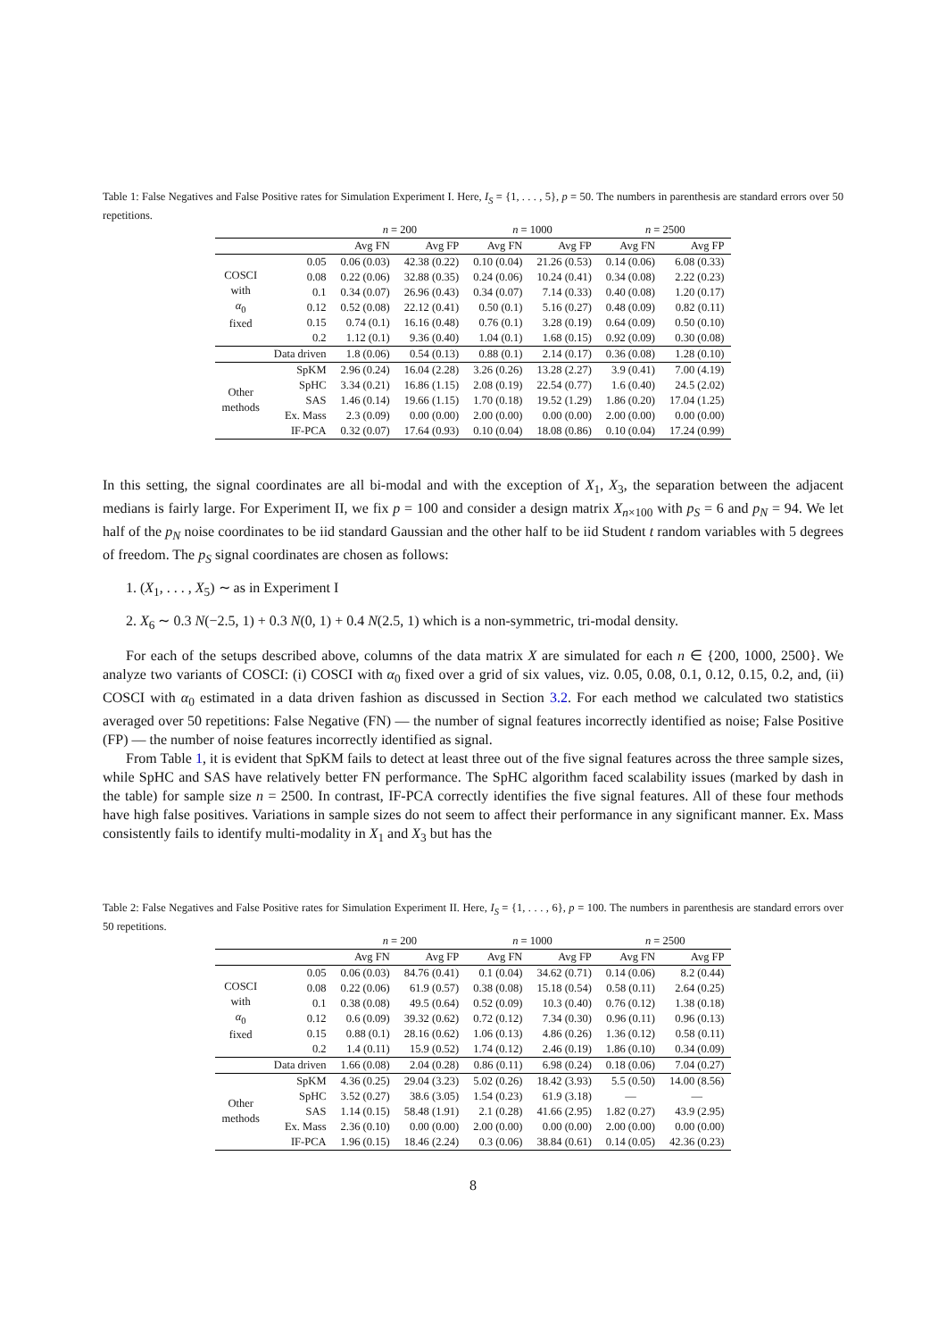Table 1: False Negatives and False Positive rates for Simulation Experiment I. Here, I<sub>S</sub> = {1, . . . , 5}, p = 50. The numbers in parenthesis are standard errors over 50 repetitions.
| | | n = 200 | | n = 1000 | | n = 2500 | |
| --- | --- | --- | --- | --- | --- | --- | --- |
| | | Avg FN | Avg FP | Avg FN | Avg FP | Avg FN | Avg FP |
| COSCI with α<sub>0</sub> fixed | 0.05 | 0.06 (0.03) | 42.38 (0.22) | 0.10 (0.04) | 21.26 (0.53) | 0.14 (0.06) | 6.08 (0.33) |
| | 0.08 | 0.22 (0.06) | 32.88 (0.35) | 0.24 (0.06) | 10.24 (0.41) | 0.34 (0.08) | 2.22 (0.23) |
| | 0.1 | 0.34 (0.07) | 26.96 (0.43) | 0.34 (0.07) | 7.14 (0.33) | 0.40 (0.08) | 1.20 (0.17) |
| | 0.12 | 0.52 (0.08) | 22.12 (0.41) | 0.50 (0.1) | 5.16 (0.27) | 0.48 (0.09) | 0.82 (0.11) |
| | 0.15 | 0.74 (0.1) | 16.16 (0.48) | 0.76 (0.1) | 3.28 (0.19) | 0.64 (0.09) | 0.50 (0.10) |
| | 0.2 | 1.12 (0.1) | 9.36 (0.40) | 1.04 (0.1) | 1.68 (0.15) | 0.92 (0.09) | 0.30 (0.08) |
| | Data driven | 1.8 (0.06) | 0.54 (0.13) | 0.88 (0.1) | 2.14 (0.17) | 0.36 (0.08) | 1.28 (0.10) |
| Other methods | SpKM | 2.96 (0.24) | 16.04 (2.28) | 3.26 (0.26) | 13.28 (2.27) | 3.9 (0.41) | 7.00 (4.19) |
| | SpHC | 3.34 (0.21) | 16.86 (1.15) | 2.08 (0.19) | 22.54 (0.77) | 1.6 (0.40) | 24.5 (2.02) |
| | SAS | 1.46 (0.14) | 19.66 (1.15) | 1.70 (0.18) | 19.52 (1.29) | 1.86 (0.20) | 17.04 (1.25) |
| | Ex. Mass | 2.3 (0.09) | 0.00 (0.00) | 2.00 (0.00) | 0.00 (0.00) | 2.00 (0.00) | 0.00 (0.00) |
| | IF-PCA | 0.32 (0.07) | 17.64 (0.93) | 0.10 (0.04) | 18.08 (0.86) | 0.10 (0.04) | 17.24 (0.99) |
In this setting, the signal coordinates are all bi-modal and with the exception of X<sub>1</sub>, X<sub>3</sub>, the separation between the adjacent medians is fairly large. For Experiment II, we fix p = 100 and consider a design matrix X<sub>n×100</sub> with p<sub>S</sub> = 6 and p<sub>N</sub> = 94. We let half of the p<sub>N</sub> noise coordinates to be iid standard Gaussian and the other half to be iid Student t random variables with 5 degrees of freedom. The p<sub>S</sub> signal coordinates are chosen as follows:
1. (X<sub>1</sub>, . . . , X<sub>5</sub>) ∼ as in Experiment I
2. X<sub>6</sub> ∼ 0.3 N(−2.5, 1) + 0.3 N(0, 1) + 0.4 N(2.5, 1) which is a non-symmetric, tri-modal density.
For each of the setups described above, columns of the data matrix X are simulated for each n ∈ {200, 1000, 2500}. We analyze two variants of COSCI: (i) COSCI with α<sub>0</sub> fixed over a grid of six values, viz. 0.05, 0.08, 0.1, 0.12, 0.15, 0.2, and, (ii) COSCI with α<sub>0</sub> estimated in a data driven fashion as discussed in Section 3.2. For each method we calculated two statistics averaged over 50 repetitions: False Negative (FN) — the number of signal features incorrectly identified as noise; False Positive (FP) — the number of noise features incorrectly identified as signal.
From Table 1, it is evident that SpKM fails to detect at least three out of the five signal features across the three sample sizes, while SpHC and SAS have relatively better FN performance. The SpHC algorithm faced scalability issues (marked by dash in the table) for sample size n = 2500. In contrast, IF-PCA correctly identifies the five signal features. All of these four methods have high false positives. Variations in sample sizes do not seem to affect their performance in any significant manner. Ex. Mass consistently fails to identify multi-modality in X<sub>1</sub> and X<sub>3</sub> but has the
Table 2: False Negatives and False Positive rates for Simulation Experiment II. Here, I<sub>S</sub> = {1, . . . , 6}, p = 100. The numbers in parenthesis are standard errors over 50 repetitions.
| | | n = 200 | | n = 1000 | | n = 2500 | |
| --- | --- | --- | --- | --- | --- | --- | --- |
| | | Avg FN | Avg FP | Avg FN | Avg FP | Avg FN | Avg FP |
| COSCI with α<sub>0</sub> fixed | 0.05 | 0.06 (0.03) | 84.76 (0.41) | 0.1 (0.04) | 34.62 (0.71) | 0.14 (0.06) | 8.2 (0.44) |
| | 0.08 | 0.22 (0.06) | 61.9 (0.57) | 0.38 (0.08) | 15.18 (0.54) | 0.58 (0.11) | 2.64 (0.25) |
| | 0.1 | 0.38 (0.08) | 49.5 (0.64) | 0.52 (0.09) | 10.3 (0.40) | 0.76 (0.12) | 1.38 (0.18) |
| | 0.12 | 0.6 (0.09) | 39.32 (0.62) | 0.72 (0.12) | 7.34 (0.30) | 0.96 (0.11) | 0.96 (0.13) |
| | 0.15 | 0.88 (0.1) | 28.16 (0.62) | 1.06 (0.13) | 4.86 (0.26) | 1.36 (0.12) | 0.58 (0.11) |
| | 0.2 | 1.4 (0.11) | 15.9 (0.52) | 1.74 (0.12) | 2.46 (0.19) | 1.86 (0.10) | 0.34 (0.09) |
| | Data driven | 1.66 (0.08) | 2.04 (0.28) | 0.86 (0.11) | 6.98 (0.24) | 0.18 (0.06) | 7.04 (0.27) |
| Other methods | SpKM | 4.36 (0.25) | 29.04 (3.23) | 5.02 (0.26) | 18.42 (3.93) | 5.5 (0.50) | 14.00 (8.56) |
| | SpHC | 3.52 (0.27) | 38.6 (3.05) | 1.54 (0.23) | 61.9 (3.18) | — | — |
| | SAS | 1.14 (0.15) | 58.48 (1.91) | 2.1 (0.28) | 41.66 (2.95) | 1.82 (0.27) | 43.9 (2.95) |
| | Ex. Mass | 2.36 (0.10) | 0.00 (0.00) | 2.00 (0.00) | 0.00 (0.00) | 2.00 (0.00) | 0.00 (0.00) |
| | IF-PCA | 1.96 (0.15) | 18.46 (2.24) | 0.3 (0.06) | 38.84 (0.61) | 0.14 (0.05) | 42.36 (0.23) |
8